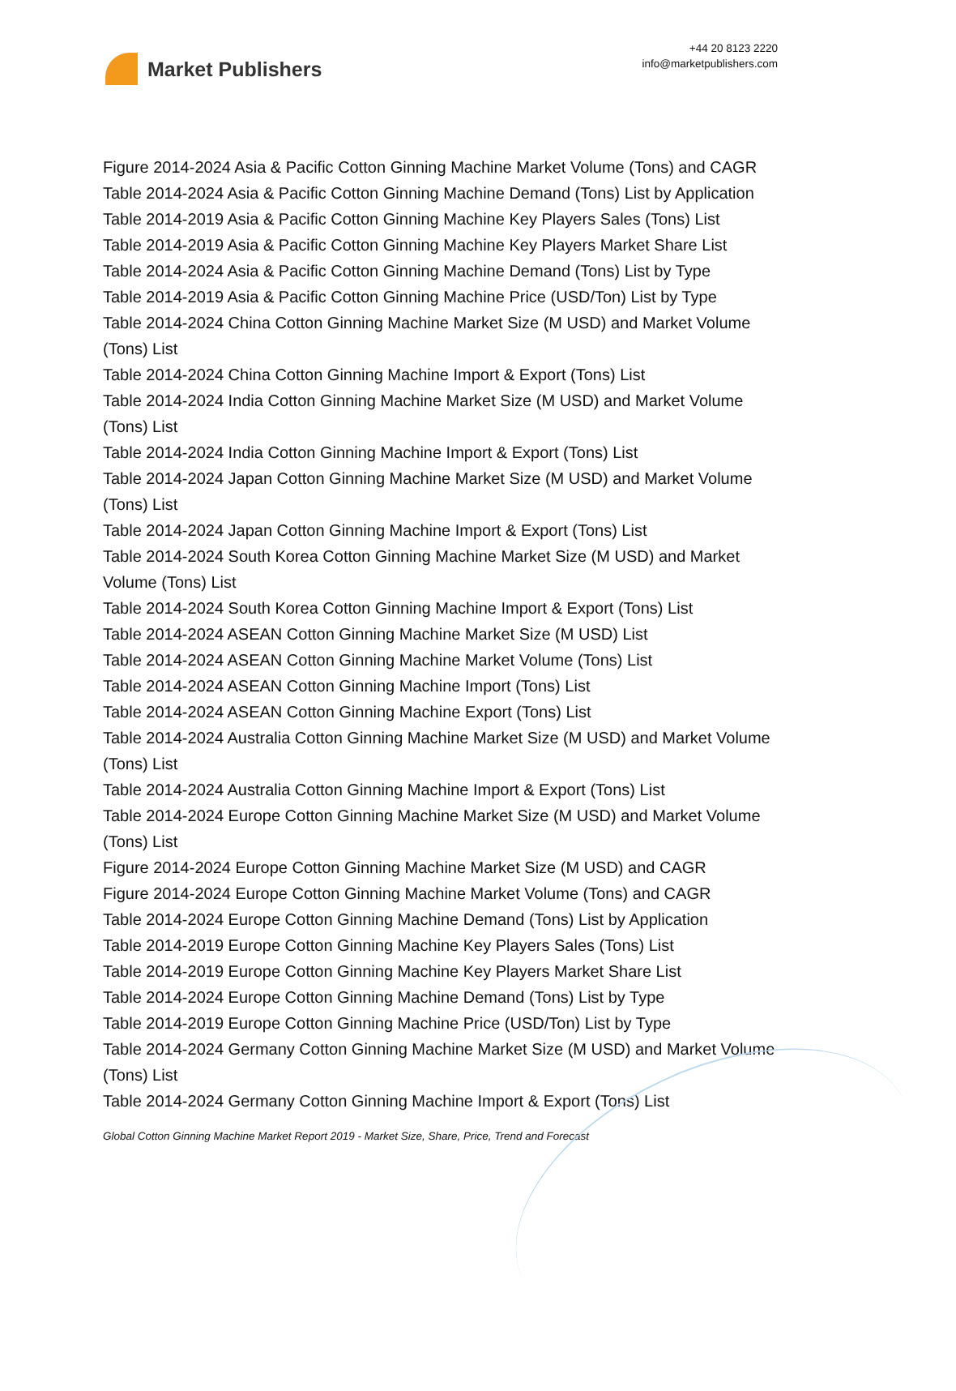Market Publishers
+44 20 8123 2220
info@marketpublishers.com
Figure 2014-2024 Asia & Pacific Cotton Ginning Machine Market Volume (Tons) and CAGR
Table 2014-2024 Asia & Pacific Cotton Ginning Machine Demand (Tons) List by Application
Table 2014-2019 Asia & Pacific Cotton Ginning Machine Key Players Sales (Tons) List
Table 2014-2019 Asia & Pacific Cotton Ginning Machine Key Players Market Share List
Table 2014-2024 Asia & Pacific Cotton Ginning Machine Demand (Tons) List by Type
Table 2014-2019 Asia & Pacific Cotton Ginning Machine Price (USD/Ton) List by Type
Table 2014-2024 China Cotton Ginning Machine Market Size (M USD) and Market Volume (Tons) List
Table 2014-2024 China Cotton Ginning Machine Import & Export (Tons) List
Table 2014-2024 India Cotton Ginning Machine Market Size (M USD) and Market Volume (Tons) List
Table 2014-2024 India Cotton Ginning Machine Import & Export (Tons) List
Table 2014-2024 Japan Cotton Ginning Machine Market Size (M USD) and Market Volume (Tons) List
Table 2014-2024 Japan Cotton Ginning Machine Import & Export (Tons) List
Table 2014-2024 South Korea Cotton Ginning Machine Market Size (M USD) and Market Volume (Tons) List
Table 2014-2024 South Korea Cotton Ginning Machine Import & Export (Tons) List
Table 2014-2024 ASEAN Cotton Ginning Machine Market Size (M USD) List
Table 2014-2024 ASEAN Cotton Ginning Machine Market Volume (Tons) List
Table 2014-2024 ASEAN Cotton Ginning Machine Import (Tons) List
Table 2014-2024 ASEAN Cotton Ginning Machine Export (Tons) List
Table 2014-2024 Australia Cotton Ginning Machine Market Size (M USD) and Market Volume (Tons) List
Table 2014-2024 Australia Cotton Ginning Machine Import & Export (Tons) List
Table 2014-2024 Europe Cotton Ginning Machine Market Size (M USD) and Market Volume (Tons) List
Figure 2014-2024 Europe Cotton Ginning Machine Market Size (M USD) and CAGR
Figure 2014-2024 Europe Cotton Ginning Machine Market Volume (Tons) and CAGR
Table 2014-2024 Europe Cotton Ginning Machine Demand (Tons) List by Application
Table 2014-2019 Europe Cotton Ginning Machine Key Players Sales (Tons) List
Table 2014-2019 Europe Cotton Ginning Machine Key Players Market Share List
Table 2014-2024 Europe Cotton Ginning Machine Demand (Tons) List by Type
Table 2014-2019 Europe Cotton Ginning Machine Price (USD/Ton) List by Type
Table 2014-2024 Germany Cotton Ginning Machine Market Size (M USD) and Market Volume (Tons) List
Table 2014-2024 Germany Cotton Ginning Machine Import & Export (Tons) List
Global Cotton Ginning Machine Market Report 2019 - Market Size, Share, Price, Trend and Forecast